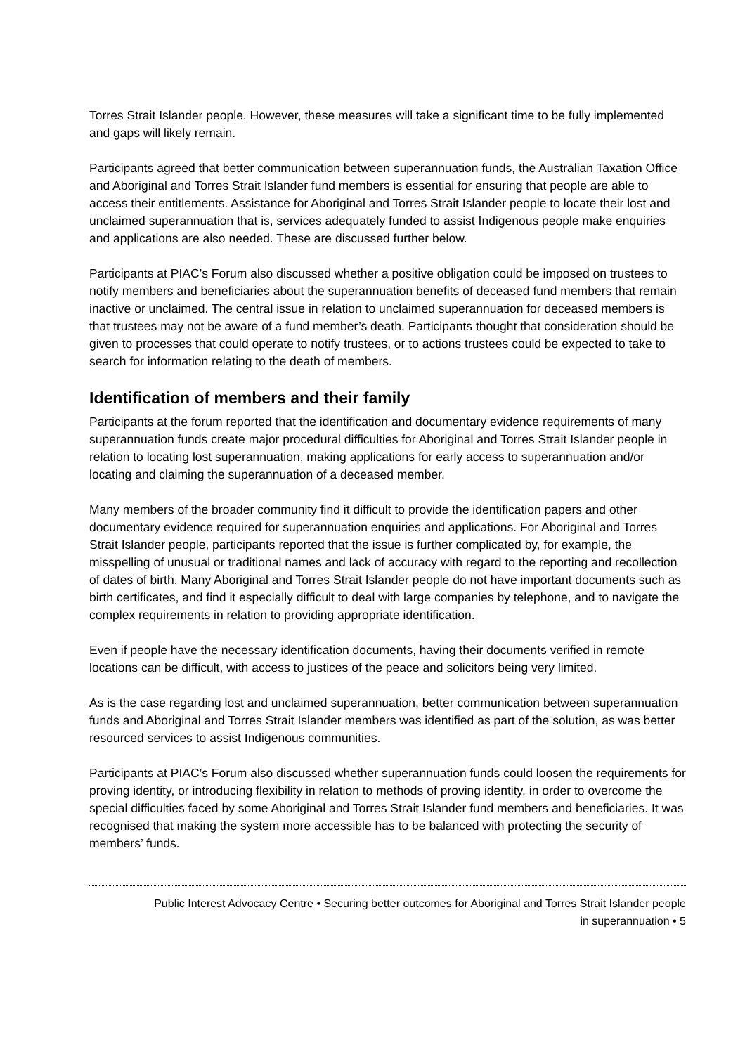Torres Strait Islander people. However, these measures will take a significant time to be fully implemented and gaps will likely remain.
Participants agreed that better communication between superannuation funds, the Australian Taxation Office and Aboriginal and Torres Strait Islander fund members is essential for ensuring that people are able to access their entitlements. Assistance for Aboriginal and Torres Strait Islander people to locate their lost and unclaimed superannuation that is, services adequately funded to assist Indigenous people make enquiries and applications are also needed. These are discussed further below.
Participants at PIAC’s Forum also discussed whether a positive obligation could be imposed on trustees to notify members and beneficiaries about the superannuation benefits of deceased fund members that remain inactive or unclaimed. The central issue in relation to unclaimed superannuation for deceased members is that trustees may not be aware of a fund member’s death. Participants thought that consideration should be given to processes that could operate to notify trustees, or to actions trustees could be expected to take to search for information relating to the death of members.
Identification of members and their family
Participants at the forum reported that the identification and documentary evidence requirements of many superannuation funds create major procedural difficulties for Aboriginal and Torres Strait Islander people in relation to locating lost superannuation, making applications for early access to superannuation and/or locating and claiming the superannuation of a deceased member.
Many members of the broader community find it difficult to provide the identification papers and other documentary evidence required for superannuation enquiries and applications. For Aboriginal and Torres Strait Islander people, participants reported that the issue is further complicated by, for example, the misspelling of unusual or traditional names and lack of accuracy with regard to the reporting and recollection of dates of birth. Many Aboriginal and Torres Strait Islander people do not have important documents such as birth certificates, and find it especially difficult to deal with large companies by telephone, and to navigate the complex requirements in relation to providing appropriate identification.
Even if people have the necessary identification documents, having their documents verified in remote locations can be difficult, with access to justices of the peace and solicitors being very limited.
As is the case regarding lost and unclaimed superannuation, better communication between superannuation funds and Aboriginal and Torres Strait Islander members was identified as part of the solution, as was better resourced services to assist Indigenous communities.
Participants at PIAC’s Forum also discussed whether superannuation funds could loosen the requirements for proving identity, or introducing flexibility in relation to methods of proving identity, in order to overcome the special difficulties faced by some Aboriginal and Torres Strait Islander fund members and beneficiaries. It was recognised that making the system more accessible has to be balanced with protecting the security of members’ funds.
Public Interest Advocacy Centre • Securing better outcomes for Aboriginal and Torres Strait Islander people
in superannuation • 5